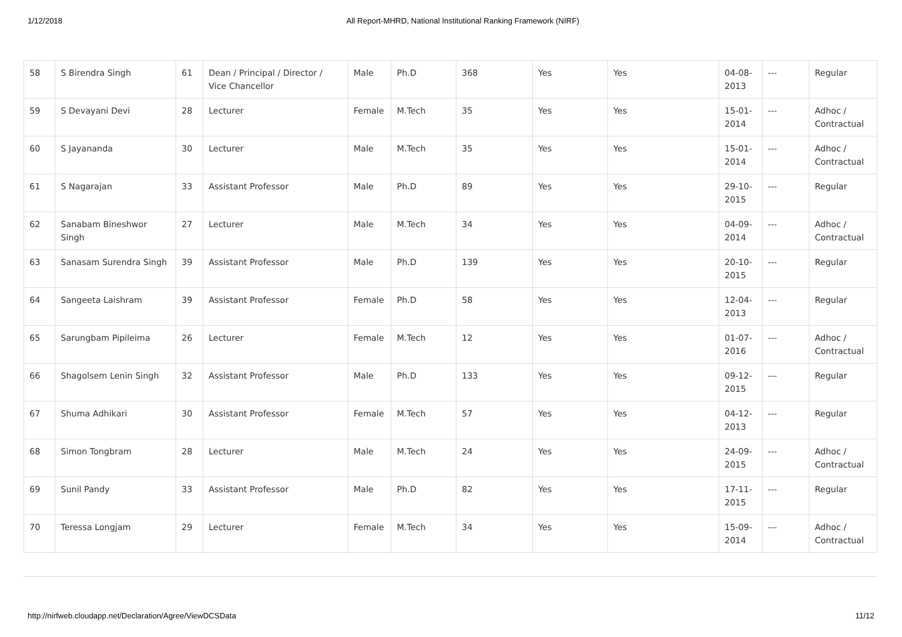1/12/2018 All Report-MHRD, National Institutional Ranking Framework (NIRF)
| 58 | S Birendra Singh | 61 | Dean / Principal / Director / Vice Chancellor | Male | Ph.D | 368 | Yes | Yes | 04-08-2013 | --- | Regular |
| 59 | S Devayani Devi | 28 | Lecturer | Female | M.Tech | 35 | Yes | Yes | 15-01-2014 | --- | Adhoc / Contractual |
| 60 | S Jayananda | 30 | Lecturer | Male | M.Tech | 35 | Yes | Yes | 15-01-2014 | --- | Adhoc / Contractual |
| 61 | S Nagarajan | 33 | Assistant Professor | Male | Ph.D | 89 | Yes | Yes | 29-10-2015 | --- | Regular |
| 62 | Sanabam Bineshwor Singh | 27 | Lecturer | Male | M.Tech | 34 | Yes | Yes | 04-09-2014 | --- | Adhoc / Contractual |
| 63 | Sanasam Surendra Singh | 39 | Assistant Professor | Male | Ph.D | 139 | Yes | Yes | 20-10-2015 | --- | Regular |
| 64 | Sangeeta Laishram | 39 | Assistant Professor | Female | Ph.D | 58 | Yes | Yes | 12-04-2013 | --- | Regular |
| 65 | Sarungbam Pipileima | 26 | Lecturer | Female | M.Tech | 12 | Yes | Yes | 01-07-2016 | --- | Adhoc / Contractual |
| 66 | Shagolsem Lenin Singh | 32 | Assistant Professor | Male | Ph.D | 133 | Yes | Yes | 09-12-2015 | --- | Regular |
| 67 | Shuma Adhikari | 30 | Assistant Professor | Female | M.Tech | 57 | Yes | Yes | 04-12-2013 | --- | Regular |
| 68 | Simon Tongbram | 28 | Lecturer | Male | M.Tech | 24 | Yes | Yes | 24-09-2015 | --- | Adhoc / Contractual |
| 69 | Sunil Pandy | 33 | Assistant Professor | Male | Ph.D | 82 | Yes | Yes | 17-11-2015 | --- | Regular |
| 70 | Teressa Longjam | 29 | Lecturer | Female | M.Tech | 34 | Yes | Yes | 15-09-2014 | --- | Adhoc / Contractual |
http://nirfweb.cloudapp.net/Declaration/Agree/ViewDCSData 11/12